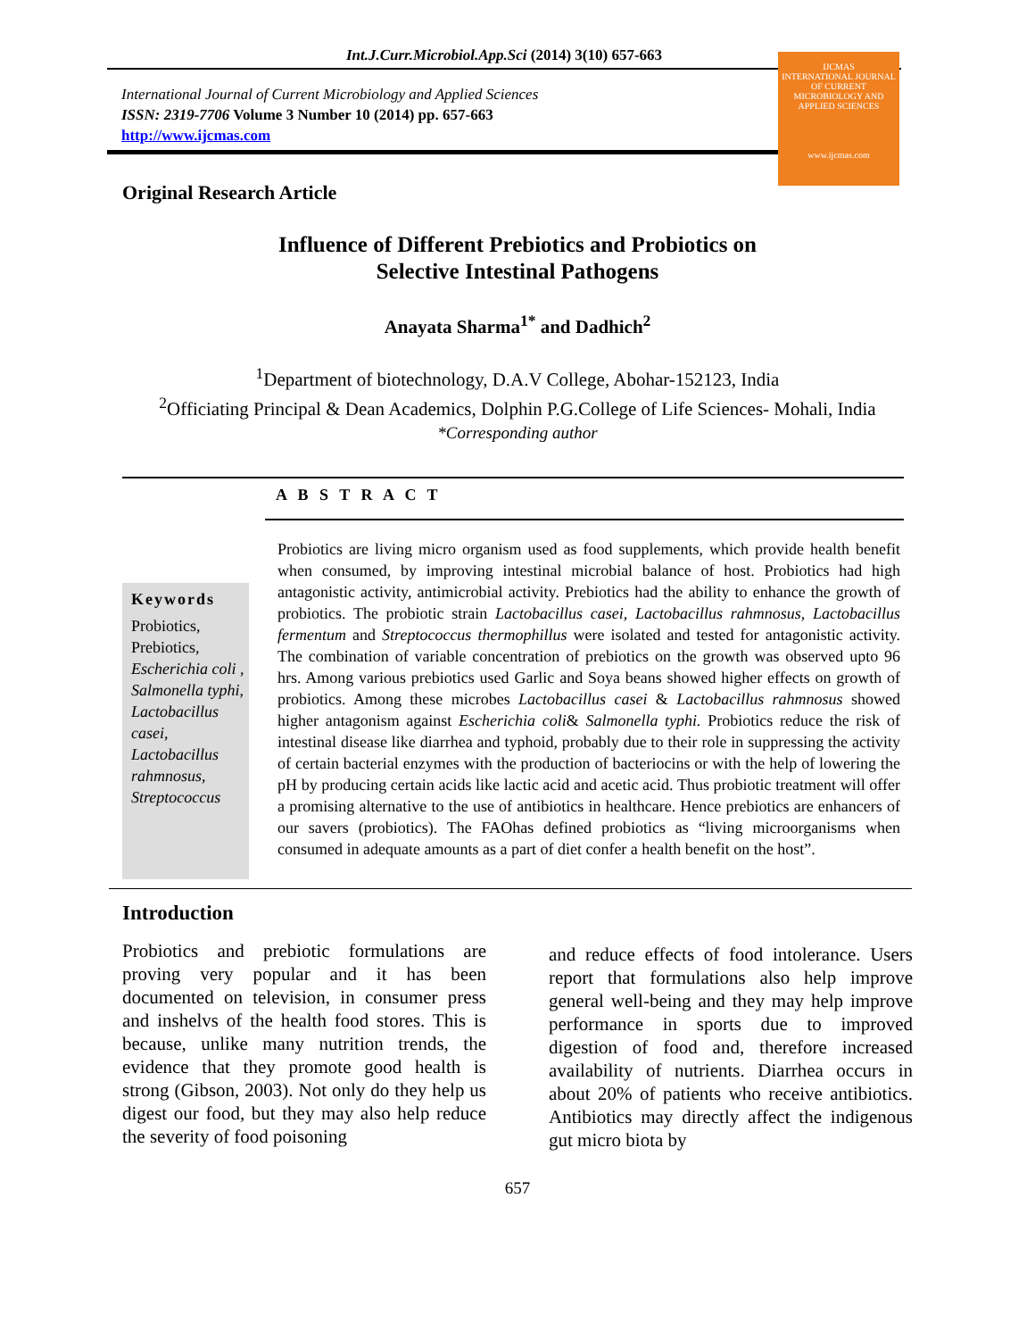Int.J.Curr.Microbiol.App.Sci (2014) 3(10) 657-663
International Journal of Current Microbiology and Applied Sciences
ISSN: 2319-7706 Volume 3 Number 10 (2014) pp. 657-663
http://www.ijcmas.com
IJCMAS
INTERNATIONAL JOURNAL OF CURRENT MICROBIOLOGY AND APPLIED SCIENCES
www.ijcmas.com
Original Research Article
Influence of Different Prebiotics and Probiotics on
Selective Intestinal Pathogens
Anayata Sharma<sup>1*</sup> and Dadhich<sup>2</sup>
<sup>1</sup> Department of biotechnology, D.A.V College, Abohar-152123, India
<sup>2</sup> Officiating Principal & Dean Academics, Dolphin P.G.College of Life Sciences- Mohali, India
*Corresponding author
A B S T R A C T
Keywords
Probiotics, Prebiotics, Escherichia coli , Salmonella typhi, Lactobacillus casei, Lactobacillus rahmnosus, Streptococcus
Probiotics are living micro organism used as food supplements, which provide health benefit when consumed, by improving intestinal microbial balance of host. Probiotics had high antagonistic activity, antimicrobial activity. Prebiotics had the ability to enhance the growth of probiotics. The probiotic strain Lactobacillus casei, Lactobacillus rahmnosus, Lactobacillus fermentum and Streptococcus thermophillus were isolated and tested for antagonistic activity. The combination of variable concentration of prebiotics on the growth was observed upto 96 hrs. Among various prebiotics used Garlic and Soya beans showed higher effects on growth of probiotics. Among these microbes Lactobacillus casei & Lactobacillus rahmnosus showed higher antagonism against Escherichia coli& Salmonella typhi. Probiotics reduce the risk of intestinal disease like diarrhea and typhoid, probably due to their role in suppressing the activity of certain bacterial enzymes with the production of bacteriocins or with the help of lowering the pH by producing certain acids like lactic acid and acetic acid. Thus probiotic treatment will offer a promising alternative to the use of antibiotics in healthcare. Hence prebiotics are enhancers of our savers (probiotics). The FAOhas defined probiotics as “living microorganisms when consumed in adequate amounts as a part of diet confer a health benefit on the host”.
Introduction
Probiotics and prebiotic formulations are proving very popular and it has been documented on television, in consumer press and inshelvs of the health food stores. This is because, unlike many nutrition trends, the evidence that they promote good health is strong (Gibson, 2003). Not only do they help us digest our food, but they may also help reduce the severity of food poisoning
and reduce effects of food intolerance. Users report that formulations also help improve general well-being and they may help improve performance in sports due to improved digestion of food and, therefore increased availability of nutrients. Diarrhea occurs in about 20% of patients who receive antibiotics. Antibiotics may directly affect the indigenous gut micro biota by
657